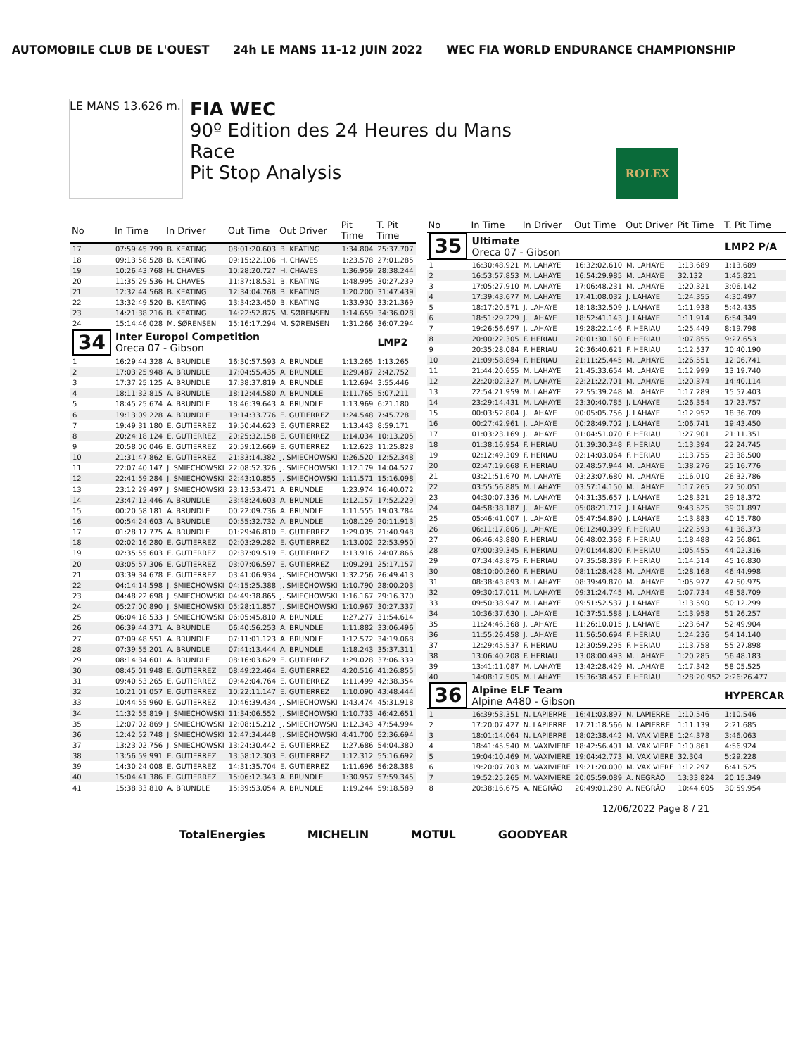AUTOMOBILE CLUB DE L'OUEST 24h LE MANS 11-12 JUIN 2022 WEC FIA WORLD ENDURANCE CHAMPIONSHIP
LE MANS 13.626 m.
FIA WEC
90º Edition des 24 Heures du Mans
Race
Pit Stop Analysis
ROLEX
| No | In Time | In Driver | Out Time | Out Driver | Pit Time | T. Pit Time |
| --- | --- | --- | --- | --- | --- | --- |
| 17 | 07:59:45.799 | B. KEATING | 08:01:20.603 | B. KEATING | 1:34.804 | 25:37.707 |
| 18 | 09:13:58.528 | B. KEATING | 09:15:22.106 | H. CHAVES | 1:23.578 | 27:01.285 |
| 19 | 10:26:43.768 | H. CHAVES | 10:28:20.727 | H. CHAVES | 1:36.959 | 28:38.244 |
| 20 | 11:35:29.536 | H. CHAVES | 11:37:18.531 | B. KEATING | 1:48.995 | 30:27.239 |
| 21 | 12:32:44.568 | B. KEATING | 12:34:04.768 | B. KEATING | 1:20.200 | 31:47.439 |
| 22 | 13:32:49.520 | B. KEATING | 13:34:23.450 | B. KEATING | 1:33.930 | 33:21.369 |
| 23 | 14:21:38.216 | B. KEATING | 14:22:52.875 | M. SØRENSEN | 1:14.659 | 34:36.028 |
| 24 | 15:14:46.028 | M. SØRENSEN | 15:16:17.294 | M. SØRENSEN | 1:31.266 | 36:07.294 |
| 34 | Inter Europol Competition Oreca 07 - Gibson | | | | | LMP2 |
| 1 | 16:29:44.328 | A. BRUNDLE | 16:30:57.593 | A. BRUNDLE | 1:13.265 | 1:13.265 |
| 2 | 17:03:25.948 | A. BRUNDLE | 17:04:55.435 | A. BRUNDLE | 1:29.487 | 2:42.752 |
| 3 | 17:37:25.125 | A. BRUNDLE | 17:38:37.819 | A. BRUNDLE | 1:12.694 | 3:55.446 |
| 4 | 18:11:32.815 | A. BRUNDLE | 18:12:44.580 | A. BRUNDLE | 1:11.765 | 5:07.211 |
| 5 | 18:45:25.674 | A. BRUNDLE | 18:46:39.643 | A. BRUNDLE | 1:13.969 | 6:21.180 |
| 6 | 19:13:09.228 | A. BRUNDLE | 19:14:33.776 | E. GUTIERREZ | 1:24.548 | 7:45.728 |
| 7 | 19:49:31.180 | E. GUTIERREZ | 19:50:44.623 | E. GUTIERREZ | 1:13.443 | 8:59.171 |
| 8 | 20:24:18.124 | E. GUTIERREZ | 20:25:32.158 | E. GUTIERREZ | 1:14.034 | 10:13.205 |
| 9 | 20:58:00.046 | E. GUTIERREZ | 20:59:12.669 | E. GUTIERREZ | 1:12.623 | 11:25.828 |
| 10 | 21:31:47.862 | E. GUTIERREZ | 21:33:14.382 | J. SMIECHOWSKI | 1:26.520 | 12:52.348 |
| 11 | 22:07:40.147 | J. SMIECHOWSKI | 22:08:52.326 | J. SMIECHOWSKI | 1:12.179 | 14:04.527 |
| 12 | 22:41:59.284 | J. SMIECHOWSKI | 22:43:10.855 | J. SMIECHOWSKI | 1:11.571 | 15:16.098 |
| 13 | 23:12:29.497 | J. SMIECHOWSKI | 23:13:53.471 | A. BRUNDLE | 1:23.974 | 16:40.072 |
| 14 | 23:47:12.446 | A. BRUNDLE | 23:48:24.603 | A. BRUNDLE | 1:12.157 | 17:52.229 |
| 15 | 00:20:58.181 | A. BRUNDLE | 00:22:09.736 | A. BRUNDLE | 1:11.555 | 19:03.784 |
| 16 | 00:54:24.603 | A. BRUNDLE | 00:55:32.732 | A. BRUNDLE | 1:08.129 | 20:11.913 |
| 17 | 01:28:17.775 | A. BRUNDLE | 01:29:46.810 | E. GUTIERREZ | 1:29.035 | 21:40.948 |
| 18 | 02:02:16.280 | E. GUTIERREZ | 02:03:29.282 | E. GUTIERREZ | 1:13.002 | 22:53.950 |
| 19 | 02:35:55.603 | E. GUTIERREZ | 02:37:09.519 | E. GUTIERREZ | 1:13.916 | 24:07.866 |
| 20 | 03:05:57.306 | E. GUTIERREZ | 03:07:06.597 | E. GUTIERREZ | 1:09.291 | 25:17.157 |
| 21 | 03:39:34.678 | E. GUTIERREZ | 03:41:06.934 | J. SMIECHOWSKI | 1:32.256 | 26:49.413 |
| 22 | 04:14:14.598 | J. SMIECHOWSKI | 04:15:25.388 | J. SMIECHOWSKI | 1:10.790 | 28:00.203 |
| 23 | 04:48:22.698 | J. SMIECHOWSKI | 04:49:38.865 | J. SMIECHOWSKI | 1:16.167 | 29:16.370 |
| 24 | 05:27:00.890 | J. SMIECHOWSKI | 05:28:11.857 | J. SMIECHOWSKI | 1:10.967 | 30:27.337 |
| 25 | 06:04:18.533 | J. SMIECHOWSKI | 06:05:45.810 | A. BRUNDLE | 1:27.277 | 31:54.614 |
| 26 | 06:39:44.371 | A. BRUNDLE | 06:40:56.253 | A. BRUNDLE | 1:11.882 | 33:06.496 |
| 27 | 07:09:48.551 | A. BRUNDLE | 07:11:01.123 | A. BRUNDLE | 1:12.572 | 34:19.068 |
| 28 | 07:39:55.201 | A. BRUNDLE | 07:41:13.444 | A. BRUNDLE | 1:18.243 | 35:37.311 |
| 29 | 08:14:34.601 | A. BRUNDLE | 08:16:03.629 | E. GUTIERREZ | 1:29.028 | 37:06.339 |
| 30 | 08:45:01.948 | E. GUTIERREZ | 08:49:22.464 | E. GUTIERREZ | 4:20.516 | 41:26.855 |
| 31 | 09:40:53.265 | E. GUTIERREZ | 09:42:04.764 | E. GUTIERREZ | 1:11.499 | 42:38.354 |
| 32 | 10:21:01.057 | E. GUTIERREZ | 10:22:11.147 | E. GUTIERREZ | 1:10.090 | 43:48.444 |
| 33 | 10:44:55.960 | E. GUTIERREZ | 10:46:39.434 | J. SMIECHOWSKI | 1:43.474 | 45:31.918 |
| 34 | 11:32:55.819 | J. SMIECHOWSKI | 11:34:06.552 | J. SMIECHOWSKI | 1:10.733 | 46:42.651 |
| 35 | 12:07:02.869 | J. SMIECHOWSKI | 12:08:15.212 | J. SMIECHOWSKI | 1:12.343 | 47:54.994 |
| 36 | 12:42:52.748 | J. SMIECHOWSKI | 12:47:34.448 | J. SMIECHOWSKI | 4:41.700 | 52:36.694 |
| 37 | 13:23:02.756 | J. SMIECHOWSKI | 13:24:30.442 | E. GUTIERREZ | 1:27.686 | 54:04.380 |
| 38 | 13:56:59.991 | E. GUTIERREZ | 13:58:12.303 | E. GUTIERREZ | 1:12.312 | 55:16.692 |
| 39 | 14:30:24.008 | E. GUTIERREZ | 14:31:35.704 | E. GUTIERREZ | 1:11.696 | 56:28.388 |
| 40 | 15:04:41.386 | E. GUTIERREZ | 15:06:12.343 | A. BRUNDLE | 1:30.957 | 57:59.345 |
| 41 | 15:38:33.810 | A. BRUNDLE | 15:39:53.054 | A. BRUNDLE | 1:19.244 | 59:18.589 |
| No | In Time | In Driver | Out Time | Out Driver | Pit Time | T. Pit Time |
| --- | --- | --- | --- | --- | --- | --- |
| 35 | Ultimate Oreca 07 - Gibson | | | | | LMP2 P/A |
| 1 | 16:30:48.921 | M. LAHAYE | 16:32:02.610 | M. LAHAYE | 1:13.689 | 1:13.689 |
| 2 | 16:53:57.853 | M. LAHAYE | 16:54:29.985 | M. LAHAYE | 32.132 | 1:45.821 |
| 3 | 17:05:27.910 | M. LAHAYE | 17:06:48.231 | M. LAHAYE | 1:20.321 | 3:06.142 |
| 4 | 17:39:43.677 | M. LAHAYE | 17:41:08.032 | J. LAHAYE | 1:24.355 | 4:30.497 |
| 5 | 18:17:20.571 | J. LAHAYE | 18:18:32.509 | J. LAHAYE | 1:11.938 | 5:42.435 |
| 6 | 18:51:29.229 | J. LAHAYE | 18:52:41.143 | J. LAHAYE | 1:11.914 | 6:54.349 |
| 7 | 19:26:56.697 | J. LAHAYE | 19:28:22.146 | F. HERIAU | 1:25.449 | 8:19.798 |
| 8 | 20:00:22.305 | F. HERIAU | 20:01:30.160 | F. HERIAU | 1:07.855 | 9:27.653 |
| 9 | 20:35:28.084 | F. HERIAU | 20:36:40.621 | F. HERIAU | 1:12.537 | 10:40.190 |
| 10 | 21:09:58.894 | F. HERIAU | 21:11:25.445 | M. LAHAYE | 1:26.551 | 12:06.741 |
| 11 | 21:44:20.655 | M. LAHAYE | 21:45:33.654 | M. LAHAYE | 1:12.999 | 13:19.740 |
| 12 | 22:20:02.327 | M. LAHAYE | 22:21:22.701 | M. LAHAYE | 1:20.374 | 14:40.114 |
| 13 | 22:54:21.959 | M. LAHAYE | 22:55:39.248 | M. LAHAYE | 1:17.289 | 15:57.403 |
| 14 | 23:29:14.431 | M. LAHAYE | 23:30:40.785 | J. LAHAYE | 1:26.354 | 17:23.757 |
| 15 | 00:03:52.804 | J. LAHAYE | 00:05:05.756 | J. LAHAYE | 1:12.952 | 18:36.709 |
| 16 | 00:27:42.961 | J. LAHAYE | 00:28:49.702 | J. LAHAYE | 1:06.741 | 19:43.450 |
| 17 | 01:03:23.169 | J. LAHAYE | 01:04:51.070 | F. HERIAU | 1:27.901 | 21:11.351 |
| 18 | 01:38:16.954 | F. HERIAU | 01:39:30.348 | F. HERIAU | 1:13.394 | 22:24.745 |
| 19 | 02:12:49.309 | F. HERIAU | 02:14:03.064 | F. HERIAU | 1:13.755 | 23:38.500 |
| 20 | 02:47:19.668 | F. HERIAU | 02:48:57.944 | M. LAHAYE | 1:38.276 | 25:16.776 |
| 21 | 03:21:51.670 | M. LAHAYE | 03:23:07.680 | M. LAHAYE | 1:16.010 | 26:32.786 |
| 22 | 03:55:56.885 | M. LAHAYE | 03:57:14.150 | M. LAHAYE | 1:17.265 | 27:50.051 |
| 23 | 04:30:07.336 | M. LAHAYE | 04:31:35.657 | J. LAHAYE | 1:28.321 | 29:18.372 |
| 24 | 04:58:38.187 | J. LAHAYE | 05:08:21.712 | J. LAHAYE | 9:43.525 | 39:01.897 |
| 25 | 05:46:41.007 | J. LAHAYE | 05:47:54.890 | J. LAHAYE | 1:13.883 | 40:15.780 |
| 26 | 06:11:17.806 | J. LAHAYE | 06:12:40.399 | F. HERIAU | 1:22.593 | 41:38.373 |
| 27 | 06:46:43.880 | F. HERIAU | 06:48:02.368 | F. HERIAU | 1:18.488 | 42:56.861 |
| 28 | 07:00:39.345 | F. HERIAU | 07:01:44.800 | F. HERIAU | 1:05.455 | 44:02.316 |
| 29 | 07:34:43.875 | F. HERIAU | 07:35:58.389 | F. HERIAU | 1:14.514 | 45:16.830 |
| 30 | 08:10:00.260 | F. HERIAU | 08:11:28.428 | M. LAHAYE | 1:28.168 | 46:44.998 |
| 31 | 08:38:43.893 | M. LAHAYE | 08:39:49.870 | M. LAHAYE | 1:05.977 | 47:50.975 |
| 32 | 09:30:17.011 | M. LAHAYE | 09:31:24.745 | M. LAHAYE | 1:07.734 | 48:58.709 |
| 33 | 09:50:38.947 | M. LAHAYE | 09:51:52.537 | J. LAHAYE | 1:13.590 | 50:12.299 |
| 34 | 10:36:37.630 | J. LAHAYE | 10:37:51.588 | J. LAHAYE | 1:13.958 | 51:26.257 |
| 35 | 11:24:46.368 | J. LAHAYE | 11:26:10.015 | J. LAHAYE | 1:23.647 | 52:49.904 |
| 36 | 11:55:26.458 | J. LAHAYE | 11:56:50.694 | F. HERIAU | 1:24.236 | 54:14.140 |
| 37 | 12:29:45.537 | F. HERIAU | 12:30:59.295 | F. HERIAU | 1:13.758 | 55:27.898 |
| 38 | 13:06:40.208 | F. HERIAU | 13:08:00.493 | M. LAHAYE | 1:20.285 | 56:48.183 |
| 39 | 13:41:11.087 | M. LAHAYE | 13:42:28.429 | M. LAHAYE | 1:17.342 | 58:05.525 |
| 40 | 14:08:17.505 | M. LAHAYE | 15:36:38.457 | F. HERIAU | 1:28:20.952 | 2:26:26.477 |
| 36 | Alpine ELF Team Alpine A480 - Gibson | | | | | HYPERCAR |
| 1 | 16:39:53.351 | N. LAPIERRE | 16:41:03.897 | N. LAPIERRE | 1:10.546 | 1:10.546 |
| 2 | 17:20:07.427 | N. LAPIERRE | 17:21:18.566 | N. LAPIERRE | 1:11.139 | 2:21.685 |
| 3 | 18:01:14.064 | N. LAPIERRE | 18:02:38.442 | M. VAXIVIERE | 1:24.378 | 3:46.063 |
| 4 | 18:41:45.540 | M. VAXIVIERE | 18:42:56.401 | M. VAXIVIERE | 1:10.861 | 4:56.924 |
| 5 | 19:04:10.469 | M. VAXIVIERE | 19:04:42.773 | M. VAXIVIERE | 32.304 | 5:29.228 |
| 6 | 19:20:07.703 | M. VAXIVIERE | 19:21:20.000 | M. VAXIVIERE | 1:12.297 | 6:41.525 |
| 7 | 19:52:25.265 | M. VAXIVIERE | 20:05:59.089 | A. NEGRÃO | 13:33.824 | 20:15.349 |
| 8 | 20:38:16.675 | A. NEGRÃO | 20:49:01.280 | A. NEGRÃO | 10:44.605 | 30:59.954 |
12/06/2022 Page 8 / 21
TotalEnergies MICHELIN MOTUL GOODYEAR